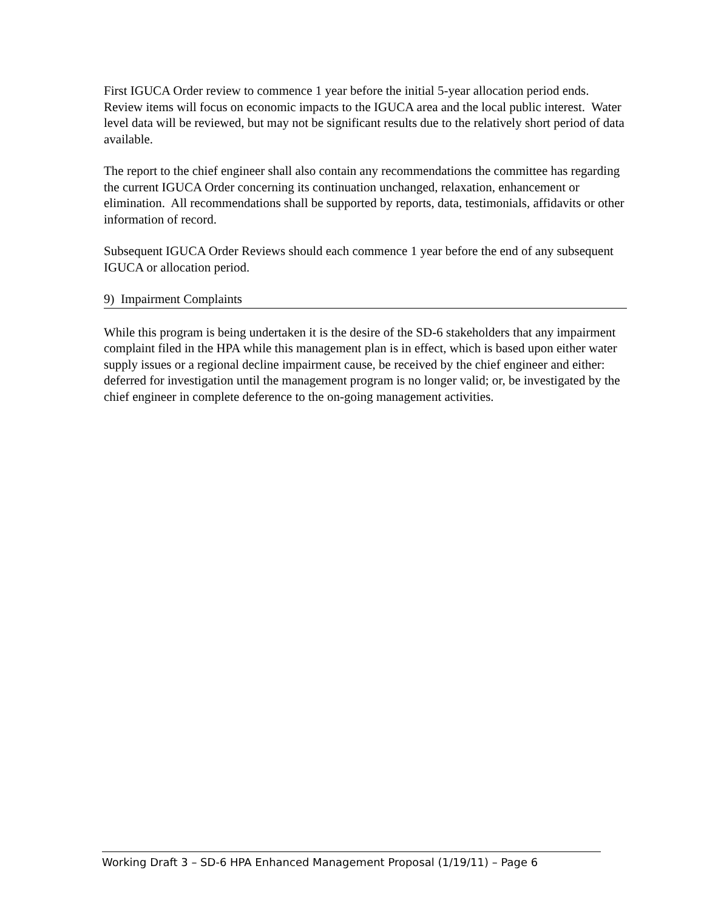First IGUCA Order review to commence 1 year before the initial 5-year allocation period ends. Review items will focus on economic impacts to the IGUCA area and the local public interest. Water level data will be reviewed, but may not be significant results due to the relatively short period of data available.
The report to the chief engineer shall also contain any recommendations the committee has regarding the current IGUCA Order concerning its continuation unchanged, relaxation, enhancement or elimination. All recommendations shall be supported by reports, data, testimonials, affidavits or other information of record.
Subsequent IGUCA Order Reviews should each commence 1 year before the end of any subsequent IGUCA or allocation period.
9) Impairment Complaints
While this program is being undertaken it is the desire of the SD-6 stakeholders that any impairment complaint filed in the HPA while this management plan is in effect, which is based upon either water supply issues or a regional decline impairment cause, be received by the chief engineer and either: deferred for investigation until the management program is no longer valid; or, be investigated by the chief engineer in complete deference to the on-going management activities.
Working Draft 3 – SD-6 HPA Enhanced Management Proposal (1/19/11) – Page 6